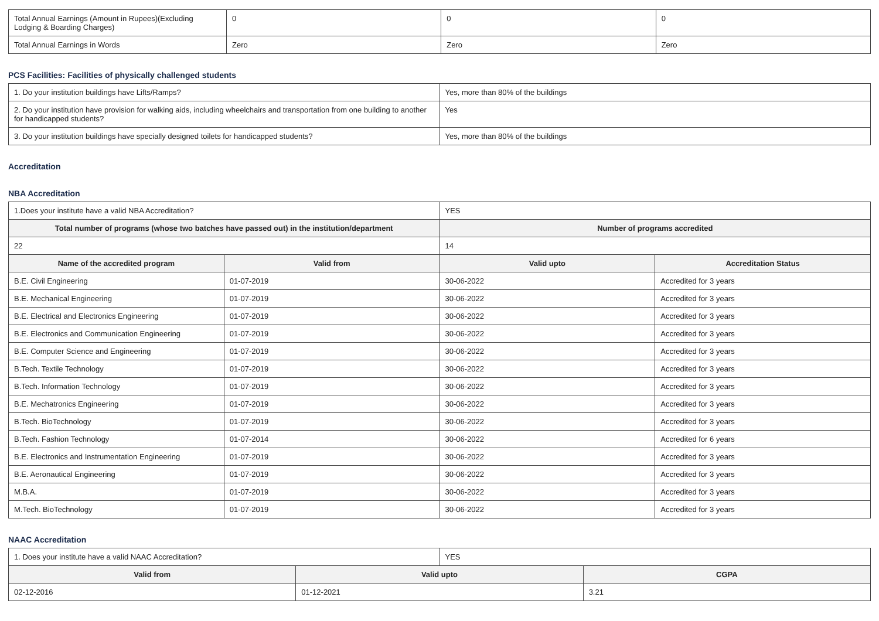| Total Annual Earnings (Amount in Rupees)(Excluding Lodging & Boarding Charges) | 0 | 0 | 0 |
| Total Annual Earnings in Words | Zero | Zero | Zero |
PCS Facilities: Facilities of physically challenged students
| 1. Do your institution buildings have Lifts/Ramps? | Yes, more than 80% of the buildings |
| 2. Do your institution have provision for walking aids, including wheelchairs and transportation from one building to another for handicapped students? | Yes |
| 3. Do your institution buildings have specially designed toilets for handicapped students? | Yes, more than 80% of the buildings |
Accreditation
NBA Accreditation
| 1.Does your institute have a valid NBA Accreditation? | | YES | |
| Total number of programs (whose two batches have passed out) in the institution/department | | Number of programs accredited | |
| 22 | | 14 | |
| Name of the accredited program | Valid from | Valid upto | Accreditation Status |
| B.E. Civil Engineering | 01-07-2019 | 30-06-2022 | Accredited for 3 years |
| B.E. Mechanical Engineering | 01-07-2019 | 30-06-2022 | Accredited for 3 years |
| B.E. Electrical and Electronics Engineering | 01-07-2019 | 30-06-2022 | Accredited for 3 years |
| B.E. Electronics and Communication Engineering | 01-07-2019 | 30-06-2022 | Accredited for 3 years |
| B.E. Computer Science and Engineering | 01-07-2019 | 30-06-2022 | Accredited for 3 years |
| B.Tech. Textile Technology | 01-07-2019 | 30-06-2022 | Accredited for 3 years |
| B.Tech. Information Technology | 01-07-2019 | 30-06-2022 | Accredited for 3 years |
| B.E. Mechatronics Engineering | 01-07-2019 | 30-06-2022 | Accredited for 3 years |
| B.Tech. BioTechnology | 01-07-2019 | 30-06-2022 | Accredited for 3 years |
| B.Tech. Fashion Technology | 01-07-2014 | 30-06-2022 | Accredited for 6 years |
| B.E. Electronics and Instrumentation Engineering | 01-07-2019 | 30-06-2022 | Accredited for 3 years |
| B.E. Aeronautical Engineering | 01-07-2019 | 30-06-2022 | Accredited for 3 years |
| M.B.A. | 01-07-2019 | 30-06-2022 | Accredited for 3 years |
| M.Tech. BioTechnology | 01-07-2019 | 30-06-2022 | Accredited for 3 years |
NAAC Accreditation
| 1. Does your institute have a valid NAAC Accreditation? | | YES | |
| Valid from | Valid upto | | CGPA |
| 02-12-2016 | 01-12-2021 | | 3.21 |